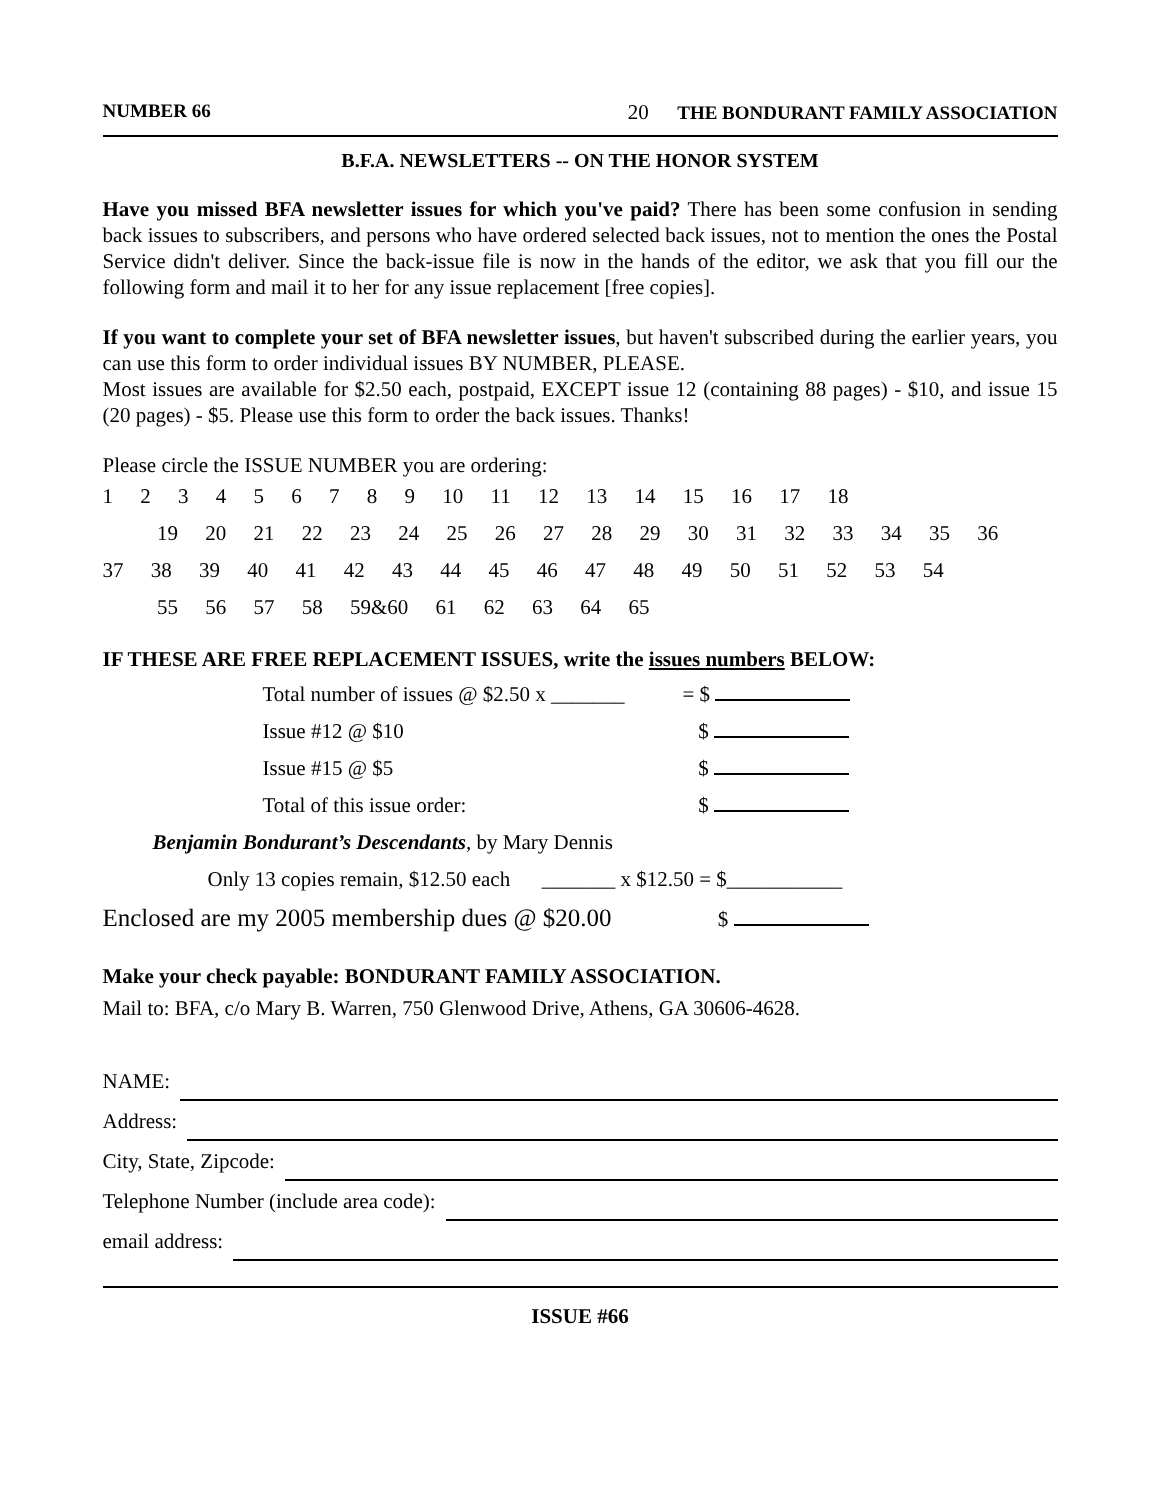NUMBER 66 20 THE BONDURANT FAMILY ASSOCIATION
B.F.A. NEWSLETTERS -- ON THE HONOR SYSTEM
Have you missed BFA newsletter issues for which you've paid? There has been some confusion in sending back issues to subscribers, and persons who have ordered selected back issues, not to mention the ones the Postal Service didn't deliver. Since the back-issue file is now in the hands of the editor, we ask that you fill our the following form and mail it to her for any issue replacement [free copies].
If you want to complete your set of BFA newsletter issues, but haven't subscribed during the earlier years, you can use this form to order individual issues BY NUMBER, PLEASE.
Most issues are available for $2.50 each, postpaid, EXCEPT issue 12 (containing 88 pages) - $10, and issue 15 (20 pages) - $5. Please use this form to order the back issues. Thanks!
Please circle the ISSUE NUMBER you are ordering:
1 2 3 4 5 6 7 8 9 10 11 12 13 14 15 16 17 18
19 20 21 22 23 24 25 26 27 28 29 30 31 32 33 34 35 36
37 38 39 40 41 42 43 44 45 46 47 48 49 50 51 52 53 54
55 56 57 58 59&60 61 62 63 64 65
IF THESE ARE FREE REPLACEMENT ISSUES, write the issues numbers BELOW:
Total number of issues @ $2.50 x _______ = $
Issue #12 @ $10 $
Issue #15 @ $5 $
Total of this issue order: $
Benjamin Bondurant’s Descendants, by Mary Dennis
Only 13 copies remain, $12.50 each _______ x $12.50 = $___________
Enclosed are my 2005 membership dues @ $20.00 $
Make your check payable: BONDURANT FAMILY ASSOCIATION.
Mail to: BFA, c/o Mary B. Warren, 750 Glenwood Drive, Athens, GA 30606-4628.
NAME:
Address:
City, State, Zipcode:
Telephone Number (include area code):
email address:
ISSUE #66